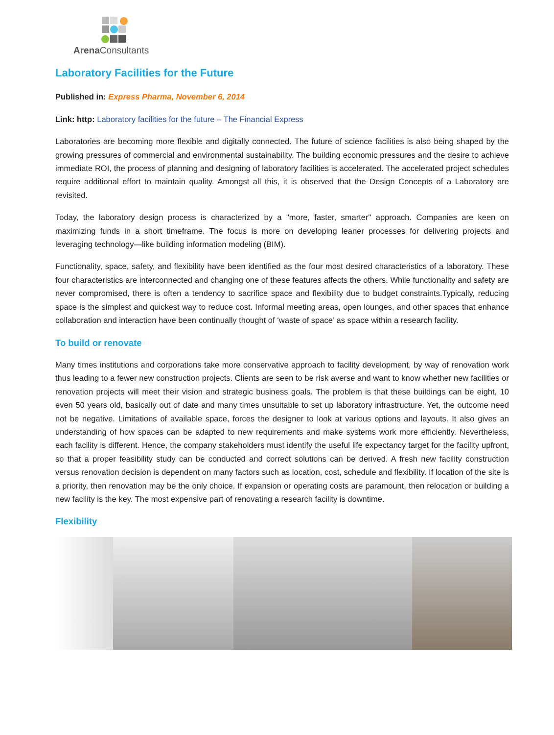Arena Consultants
Laboratory Facilities for the Future
Published in: Express Pharma, November 6, 2014
Link: http: Laboratory facilities for the future – The Financial Express
Laboratories are becoming more flexible and digitally connected. The future of science facilities is also being shaped by the growing pressures of commercial and environmental sustainability. The building economic pressures and the desire to achieve immediate ROI, the process of planning and designing of laboratory facilities is accelerated. The accelerated project schedules require additional effort to maintain quality. Amongst all this, it is observed that the Design Concepts of a Laboratory are revisited.
Today, the laboratory design process is characterized by a "more, faster, smarter" approach. Companies are keen on maximizing funds in a short timeframe. The focus is more on developing leaner processes for delivering projects and leveraging technology—like building information modeling (BIM).
Functionality, space, safety, and flexibility have been identified as the four most desired characteristics of a laboratory. These four characteristics are interconnected and changing one of these features affects the others. While functionality and safety are never compromised, there is often a tendency to sacrifice space and flexibility due to budget constraints.Typically, reducing space is the simplest and quickest way to reduce cost. Informal meeting areas, open lounges, and other spaces that enhance collaboration and interaction have been continually thought of ‘waste of space’ as space within a research facility.
To build or renovate
Many times institutions and corporations take more conservative approach to facility development, by way of renovation work thus leading to a fewer new construction projects. Clients are seen to be risk averse and want to know whether new facilities or renovation projects will meet their vision and strategic business goals. The problem is that these buildings can be eight, 10 even 50 years old, basically out of date and many times unsuitable to set up laboratory infrastructure. Yet, the outcome need not be negative. Limitations of available space, forces the designer to look at various options and layouts. It also gives an understanding of how spaces can be adapted to new requirements and make systems work more efficiently. Nevertheless, each facility is different. Hence, the company stakeholders must identify the useful life expectancy target for the facility upfront, so that a proper feasibility study can be conducted and correct solutions can be derived. A fresh new facility construction versus renovation decision is dependent on many factors such as location, cost, schedule and flexibility. If location of the site is a priority, then renovation may be the only choice. If expansion or operating costs are paramount, then relocation or building a new facility is the key. The most expensive part of renovating a research facility is downtime.
Flexibility